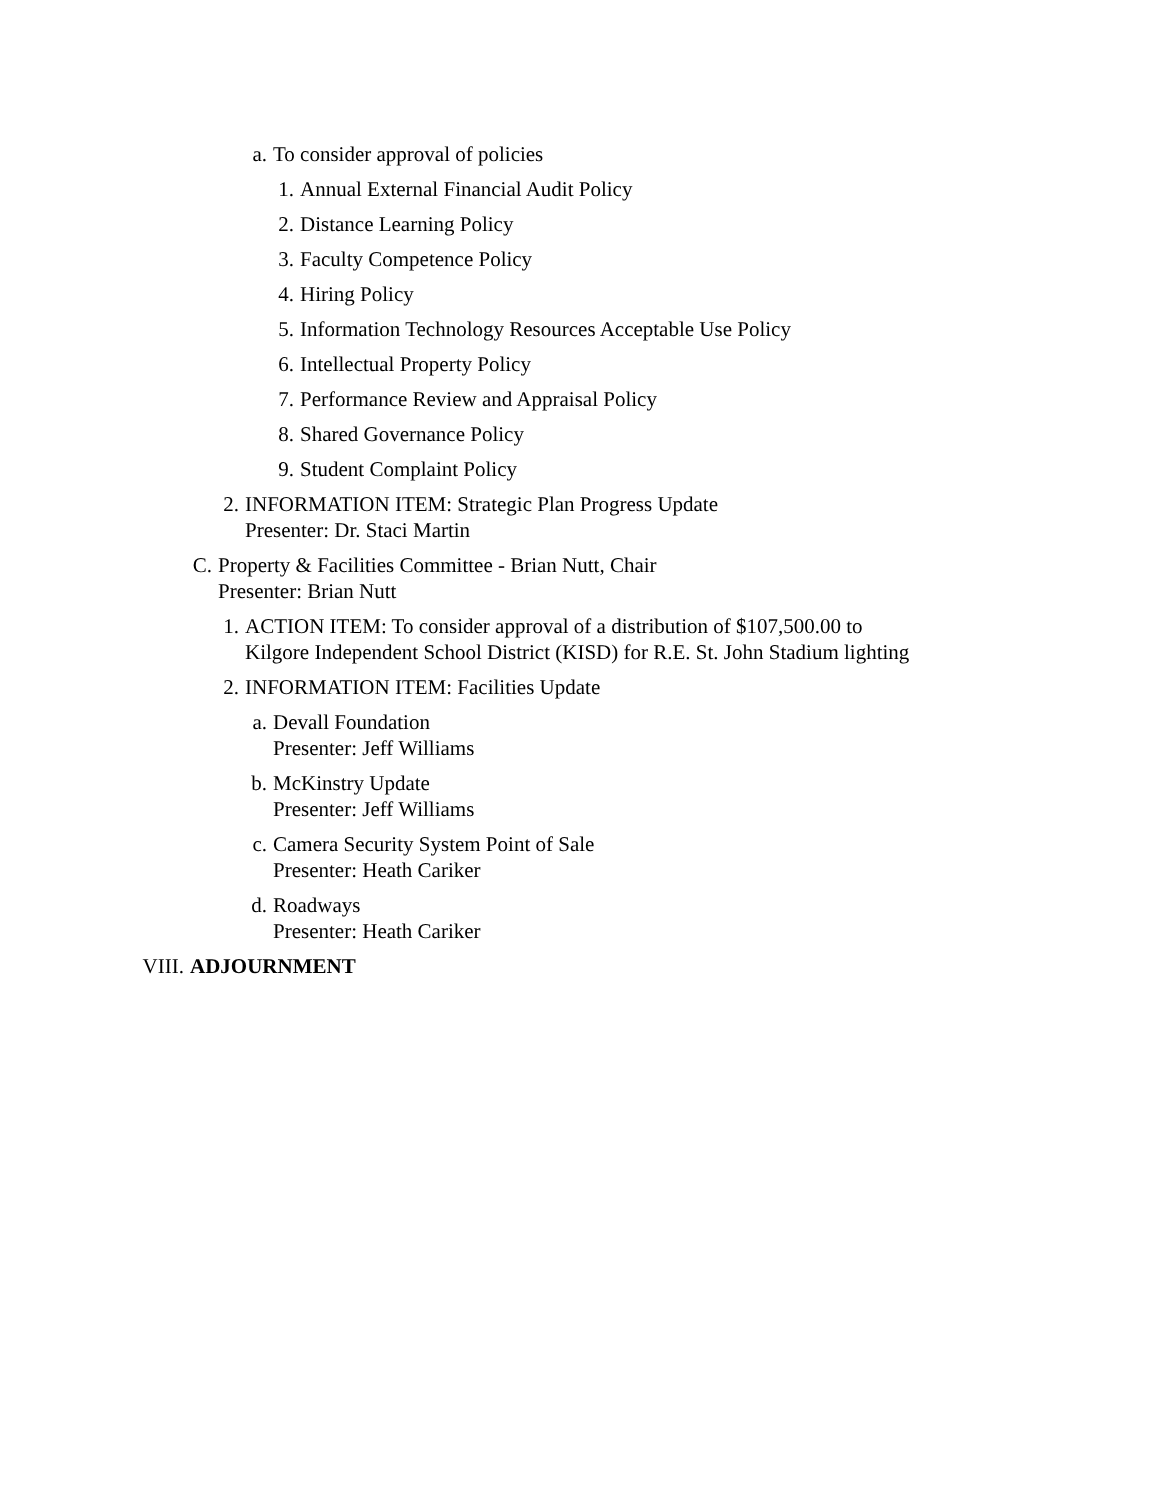a. To consider approval of policies
1. Annual External Financial Audit Policy
2. Distance Learning Policy
3. Faculty Competence Policy
4. Hiring Policy
5. Information Technology Resources Acceptable Use Policy
6. Intellectual Property Policy
7. Performance Review and Appraisal Policy
8. Shared Governance Policy
9. Student Complaint Policy
2. INFORMATION ITEM: Strategic Plan Progress Update
Presenter: Dr. Staci Martin
C. Property & Facilities Committee - Brian Nutt, Chair
Presenter: Brian Nutt
1. ACTION ITEM: To consider approval of a distribution of $107,500.00 to
Kilgore Independent School District (KISD) for R.E. St. John Stadium lighting
2. INFORMATION ITEM: Facilities Update
a. Devall Foundation
Presenter: Jeff Williams
b. McKinstry Update
Presenter: Jeff Williams
c. Camera Security System Point of Sale
Presenter: Heath Cariker
d. Roadways
Presenter: Heath Cariker
VIII. ADJOURNMENT